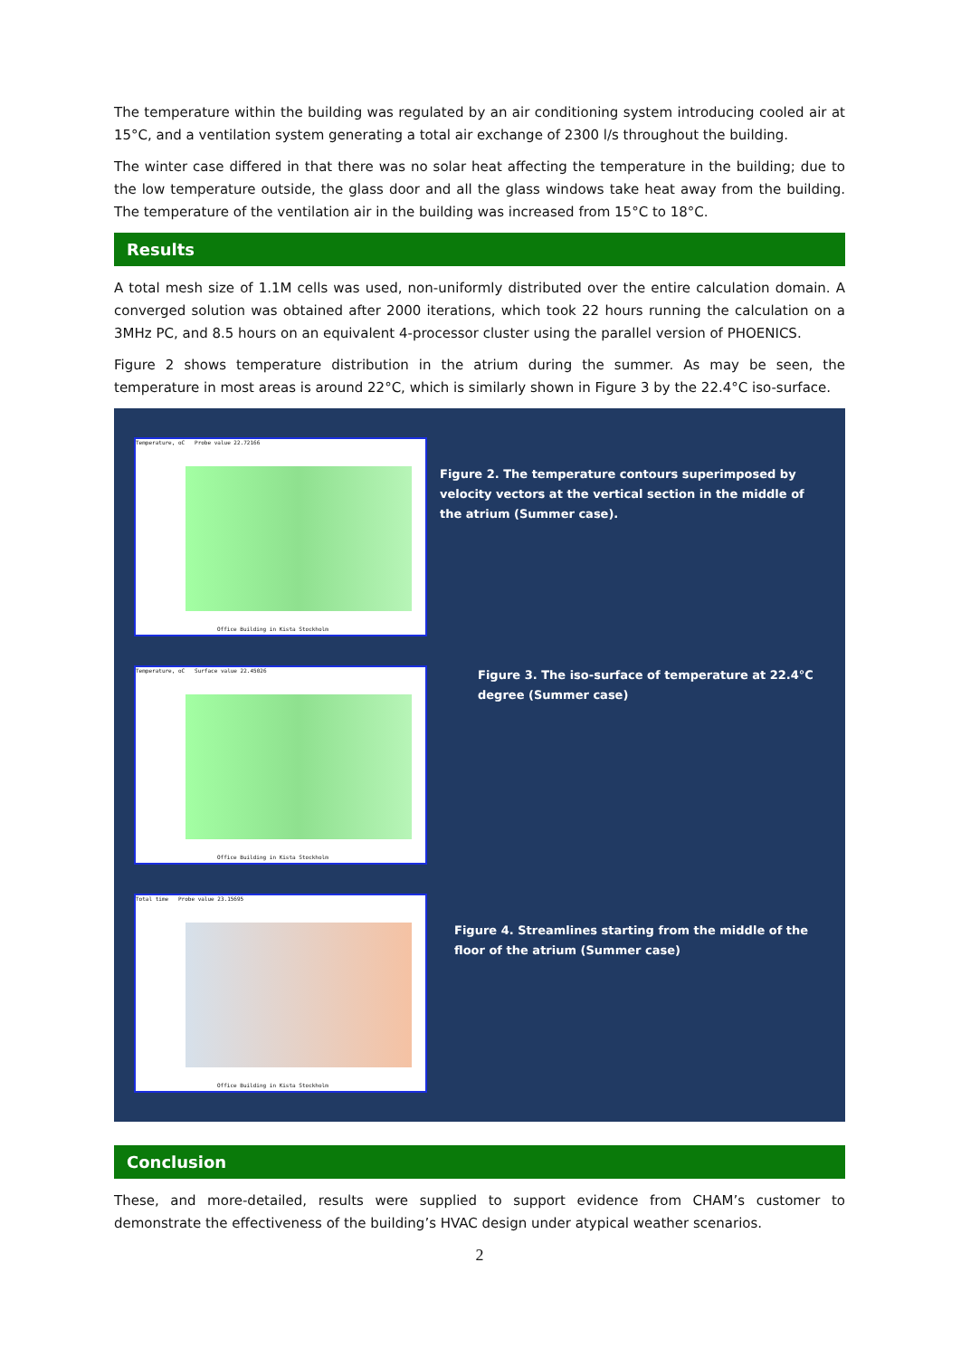The temperature within the building was regulated by an air conditioning system introducing cooled air at 15°C, and a ventilation system generating a total air exchange of 2300 l/s throughout the building.
The winter case differed in that there was no solar heat affecting the temperature in the building; due to the low temperature outside, the glass door and all the glass windows take heat away from the building. The temperature of the ventilation air in the building was increased from 15°C to 18°C.
Results
A total mesh size of 1.1M cells was used, non-uniformly distributed over the entire calculation domain. A converged solution was obtained after 2000 iterations, which took 22 hours running the calculation on a 3MHz PC, and 8.5 hours on an equivalent 4-processor cluster using the parallel version of PHOENICS.
Figure 2 shows temperature distribution in the atrium during the summer. As may be seen, the temperature in most areas is around 22°C, which is similarly shown in Figure 3 by the 22.4°C iso-surface.
Temperature, oC Probe value 22.72166
Office Building in Kista Stockholm
Figure 2. The temperature contours superimposed by velocity vectors at the vertical section in the middle of the atrium (Summer case).
Temperature, oC Surface value 22.45026
Office Building in Kista Stockholm
Figure 3. The iso-surface of temperature at 22.4°C degree (Summer case)
Total time Probe value 23.15695
Office Building in Kista Stockholm
Figure 4. Streamlines starting from the middle of the floor of the atrium (Summer case)
Conclusion
These, and more-detailed, results were supplied to support evidence from CHAM’s customer to demonstrate the effectiveness of the building’s HVAC design under atypical weather scenarios.
2